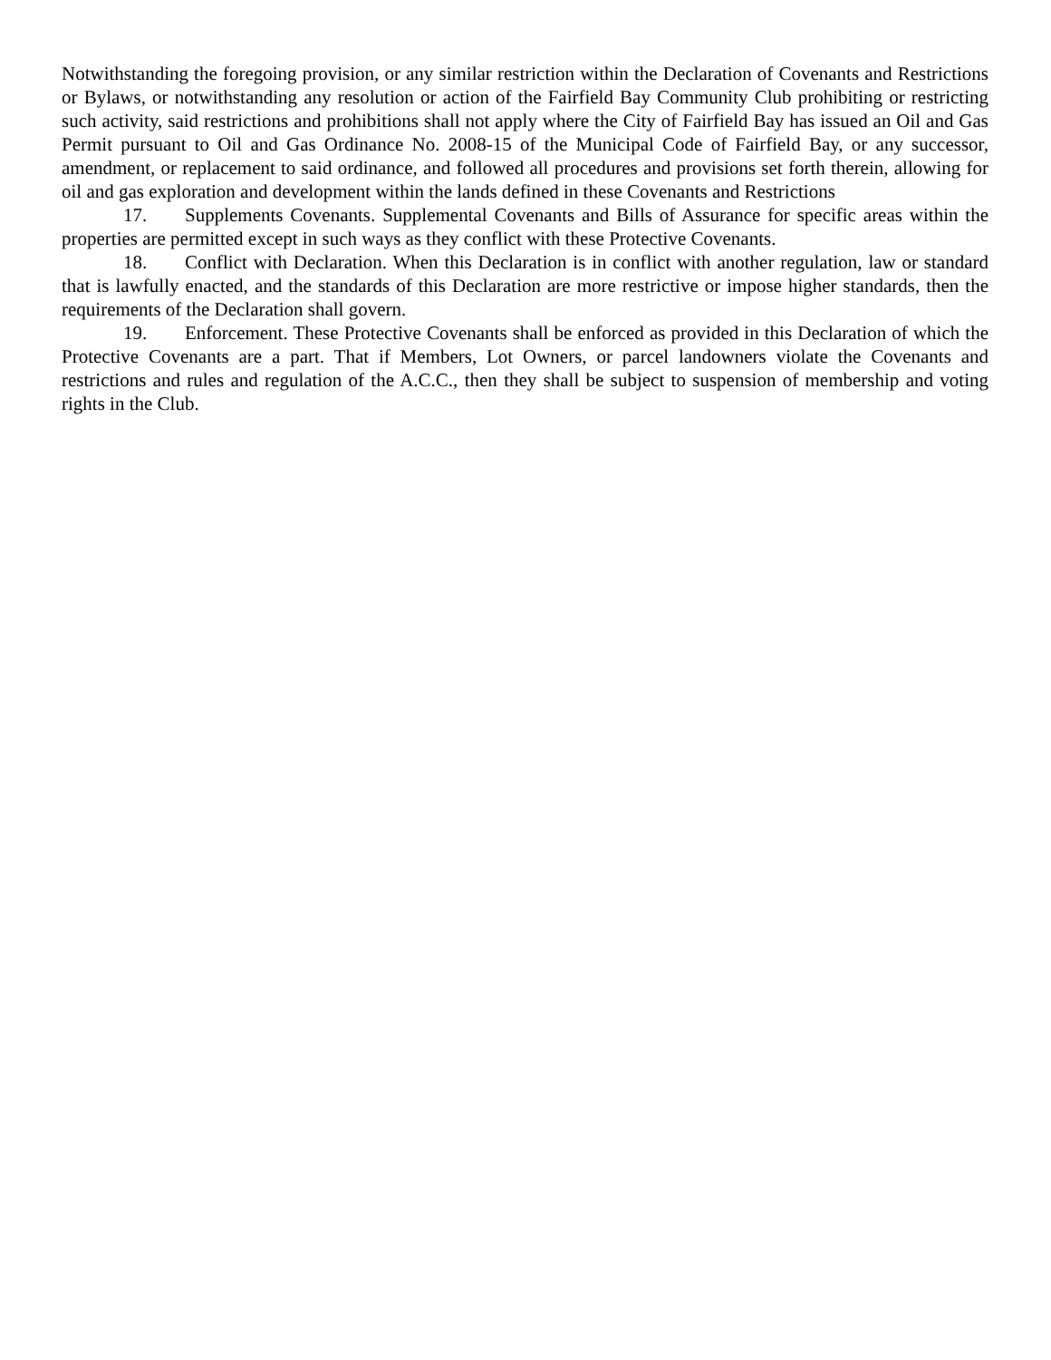Notwithstanding the foregoing provision, or any similar restriction within the Declaration of Covenants and Restrictions or Bylaws, or notwithstanding any resolution or action of the Fairfield Bay Community Club prohibiting or restricting such activity, said restrictions and prohibitions shall not apply where the City of Fairfield Bay has issued an Oil and Gas Permit pursuant to Oil and Gas Ordinance No. 2008-15 of the Municipal Code of Fairfield Bay, or any successor, amendment, or replacement to said ordinance, and followed all procedures and provisions set forth therein, allowing for oil and gas exploration and development within the lands defined in these Covenants and Restrictions
17. Supplements Covenants. Supplemental Covenants and Bills of Assurance for specific areas within the properties are permitted except in such ways as they conflict with these Protective Covenants.
18. Conflict with Declaration. When this Declaration is in conflict with another regulation, law or standard that is lawfully enacted, and the standards of this Declaration are more restrictive or impose higher standards, then the requirements of the Declaration shall govern.
19. Enforcement. These Protective Covenants shall be enforced as provided in this Declaration of which the Protective Covenants are a part. That if Members, Lot Owners, or parcel landowners violate the Covenants and restrictions and rules and regulation of the A.C.C., then they shall be subject to suspension of membership and voting rights in the Club.